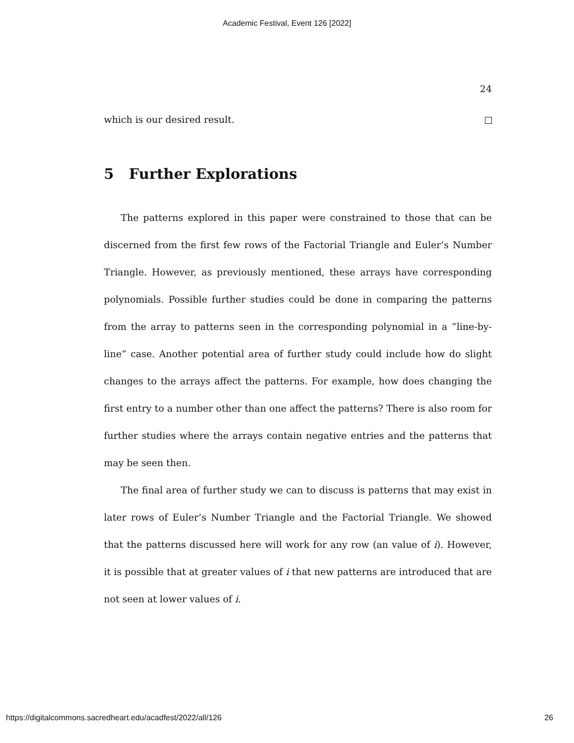Academic Festival, Event 126 [2022]
24
which is our desired result.
5 Further Explorations
The patterns explored in this paper were constrained to those that can be discerned from the first few rows of the Factorial Triangle and Euler’s Number Triangle. However, as previously mentioned, these arrays have corresponding polynomials. Possible further studies could be done in comparing the patterns from the array to patterns seen in the corresponding polynomial in a ”line-by-line” case. Another potential area of further study could include how do slight changes to the arrays affect the patterns. For example, how does changing the first entry to a number other than one affect the patterns? There is also room for further studies where the arrays contain negative entries and the patterns that may be seen then.
The final area of further study we can to discuss is patterns that may exist in later rows of Euler’s Number Triangle and the Factorial Triangle. We showed that the patterns discussed here will work for any row (an value of i). However, it is possible that at greater values of i that new patterns are introduced that are not seen at lower values of i.
https://digitalcommons.sacredheart.edu/acadfest/2022/all/126 26